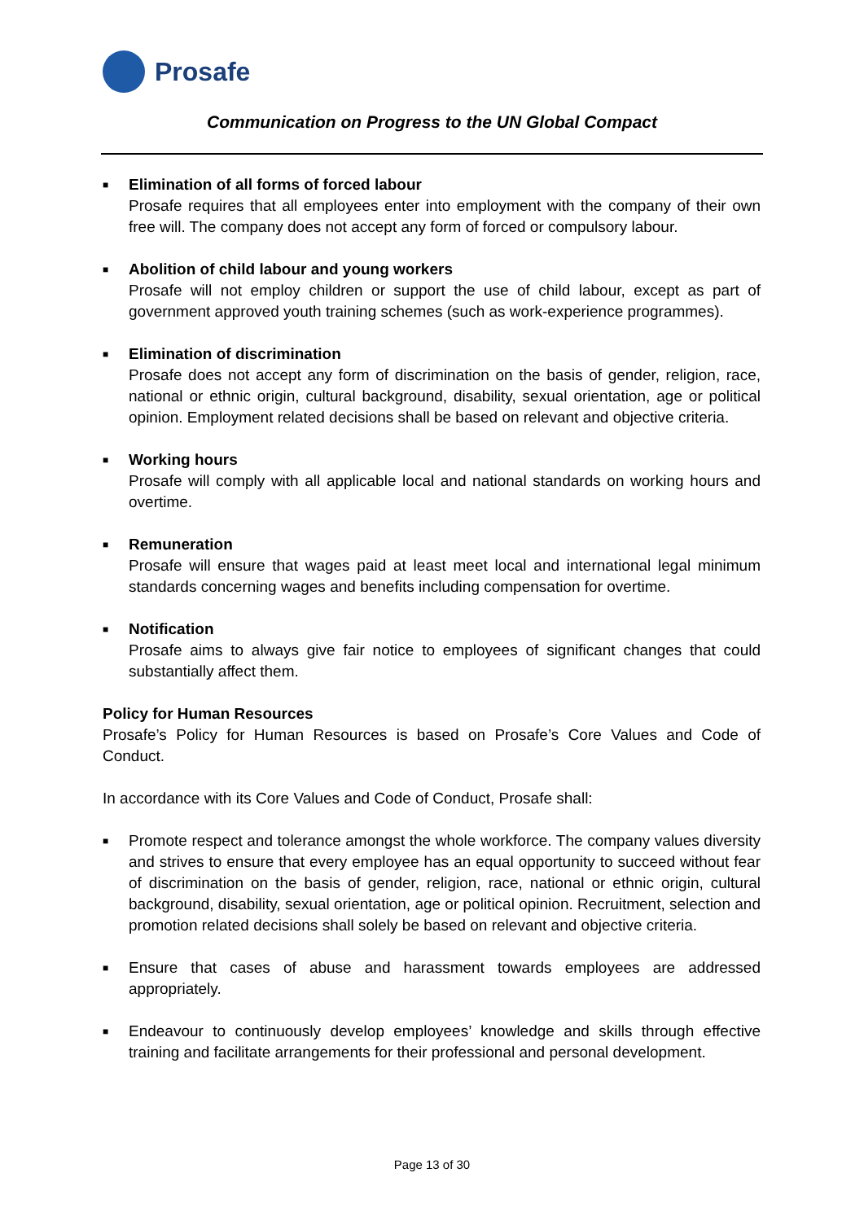Prosafe
Communication on Progress to the UN Global Compact
■
Elimination of all forms of forced labour
Prosafe requires that all employees enter into employment with the company of their own free will. The company does not accept any form of forced or compulsory labour.
■
Abolition of child labour and young workers
Prosafe will not employ children or support the use of child labour, except as part of government approved youth training schemes (such as work-experience programmes).
■
Elimination of discrimination
Prosafe does not accept any form of discrimination on the basis of gender, religion, race, national or ethnic origin, cultural background, disability, sexual orientation, age or political opinion. Employment related decisions shall be based on relevant and objective criteria.
■
Working hours
Prosafe will comply with all applicable local and national standards on working hours and overtime.
■
Remuneration
Prosafe will ensure that wages paid at least meet local and international legal minimum standards concerning wages and benefits including compensation for overtime.
■
Notification
Prosafe aims to always give fair notice to employees of significant changes that could substantially affect them.
Policy for Human Resources
Prosafe’s Policy for Human Resources is based on Prosafe’s Core Values and Code of Conduct.
In accordance with its Core Values and Code of Conduct, Prosafe shall:
■
Promote respect and tolerance amongst the whole workforce. The company values diversity and strives to ensure that every employee has an equal opportunity to succeed without fear of discrimination on the basis of gender, religion, race, national or ethnic origin, cultural background, disability, sexual orientation, age or political opinion. Recruitment, selection and promotion related decisions shall solely be based on relevant and objective criteria.
■
Ensure that cases of abuse and harassment towards employees are addressed appropriately.
■
Endeavour to continuously develop employees’ knowledge and skills through effective training and facilitate arrangements for their professional and personal development.
Page 13 of 30